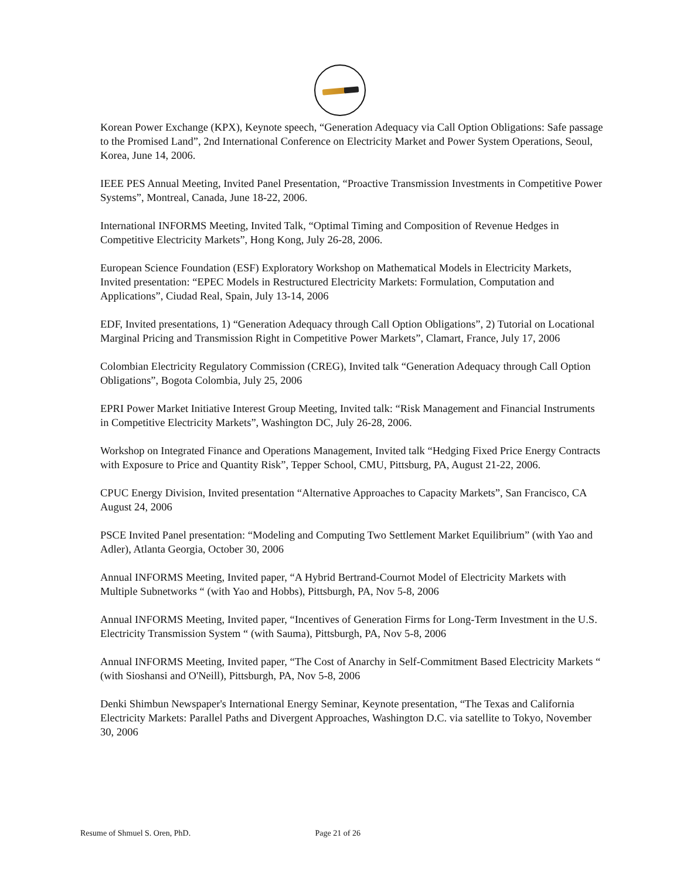Korean Power Exchange (KPX), Keynote speech, “Generation Adequacy via Call Option Obligations: Safe passage to the Promised Land”, 2nd International Conference on Electricity Market and Power System Operations, Seoul, Korea, June 14, 2006.
IEEE PES Annual Meeting, Invited Panel Presentation, “Proactive Transmission Investments in Competitive Power Systems”, Montreal, Canada, June 18-22, 2006.
International INFORMS Meeting, Invited Talk, “Optimal Timing and Composition of Revenue Hedges in Competitive Electricity Markets”, Hong Kong, July 26-28, 2006.
European Science Foundation (ESF) Exploratory Workshop on Mathematical Models in Electricity Markets, Invited presentation: “EPEC Models in Restructured Electricity Markets: Formulation, Computation and Applications”, Ciudad Real, Spain, July 13-14, 2006
EDF, Invited presentations, 1) “Generation Adequacy through Call Option Obligations”, 2) Tutorial on Locational Marginal Pricing and Transmission Right in Competitive Power Markets”, Clamart, France, July 17, 2006
Colombian Electricity Regulatory Commission (CREG), Invited talk “Generation Adequacy through Call Option Obligations”, Bogota Colombia, July 25, 2006
EPRI Power Market Initiative Interest Group Meeting, Invited talk: “Risk Management and Financial Instruments in Competitive Electricity Markets”, Washington DC, July 26-28, 2006.
Workshop on Integrated Finance and Operations Management, Invited talk “Hedging Fixed Price Energy Contracts with Exposure to Price and Quantity Risk”, Tepper School, CMU, Pittsburg, PA, August 21-22, 2006.
CPUC Energy Division, Invited presentation “Alternative Approaches to Capacity Markets”, San Francisco, CA August 24, 2006
PSCE Invited Panel presentation: “Modeling and Computing Two Settlement Market Equilibrium” (with Yao and Adler), Atlanta Georgia, October 30, 2006
Annual INFORMS Meeting, Invited paper, “A Hybrid Bertrand-Cournot Model of Electricity Markets with Multiple Subnetworks “ (with Yao and Hobbs), Pittsburgh, PA, Nov 5-8, 2006
Annual INFORMS Meeting, Invited paper, “Incentives of Generation Firms for Long-Term Investment in the U.S. Electricity Transmission System “ (with Sauma), Pittsburgh, PA, Nov 5-8, 2006
Annual INFORMS Meeting, Invited paper, “The Cost of Anarchy in Self-Commitment Based Electricity Markets “ (with Sioshansi and O'Neill), Pittsburgh, PA, Nov 5-8, 2006
Denki Shimbun Newspaper's International Energy Seminar, Keynote presentation, “The Texas and California Electricity Markets: Parallel Paths and Divergent Approaches, Washington D.C. via satellite to Tokyo, November 30, 2006
Resume of Shmuel S. Oren, PhD. Page 21 of 26